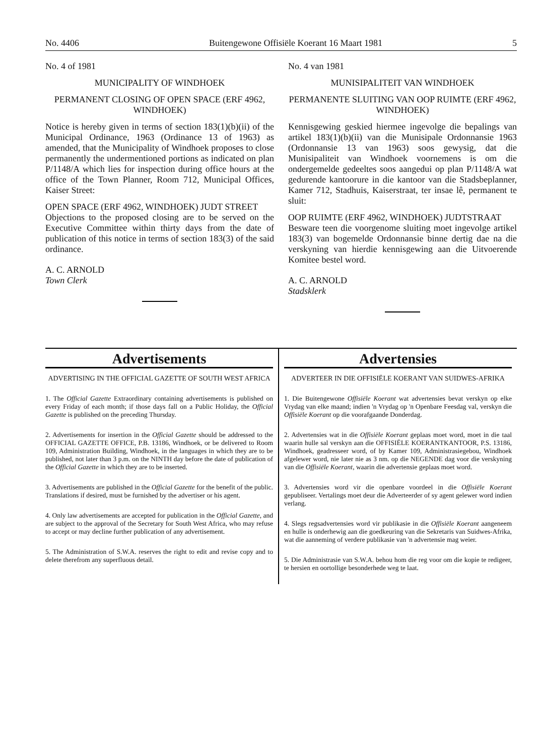No. 4406 Buitengewone Offisiële Koerant 16 Maart 1981 5
No. 4 of 1981
MUNICIPALITY OF WINDHOEK
PERMANENT CLOSING OF OPEN SPACE (ERF 4962, WINDHOEK)
Notice is hereby given in terms of section 183(1)(b)(ii) of the Municipal Ordinance, 1963 (Ordinance 13 of 1963) as amended, that the Municipality of Windhoek proposes to close permanently the undermentioned portions as indicated on plan P/1148/A which lies for inspection during office hours at the office of the Town Planner, Room 712, Municipal Offices, Kaiser Street:
OPEN SPACE (ERF 4962, WINDHOEK) JUDT STREET
Objections to the proposed closing are to be served on the Executive Committee within thirty days from the date of publication of this notice in terms of section 183(3) of the said ordinance.
A. C. ARNOLD
Town Clerk
No. 4 van 1981
MUNISIPALITEIT VAN WINDHOEK
PERMANENTE SLUITING VAN OOP RUIMTE (ERF 4962, WINDHOEK)
Kennisgewing geskied hiermee ingevolge die bepalings van artikel 183(1)(b)(ii) van die Munisipale Ordonnansie 1963 (Ordonnansie 13 van 1963) soos gewysig, dat die Munisipaliteit van Windhoek voornemens is om die ondergemelde gedeeltes soos aangedui op plan P/1148/A wat gedurende kantoorure in die kantoor van die Stadsbeplanner, Kamer 712, Stadhuis, Kaiserstraat, ter insae lê, permanent te sluit:
OOP RUIMTE (ERF 4962, WINDHOEK) JUDTSTRAAT
Besware teen die voorgenome sluiting moet ingevolge artikel 183(3) van bogemelde Ordonnansie binne dertig dae na die verskyning van hierdie kennisgewing aan die Uitvoerende Komitee bestel word.
A. C. ARNOLD
Stadsklerk
Advertisements
ADVERTISING IN THE OFFICIAL GAZETTE OF SOUTH WEST AFRICA
1. The Official Gazette Extraordinary containing advertisements is published on every Friday of each month; if those days fall on a Public Holiday, the Official Gazette is published on the preceding Thursday.
2. Advertisements for insertion in the Official Gazette should be addressed to the OFFICIAL GAZETTE OFFICE, P.B. 13186, Windhoek, or be delivered to Room 109, Administration Building, Windhoek, in the languages in which they are to be published, not later than 3 p.m. on the NINTH day before the date of publication of the Official Gazette in which they are to be inserted.
3. Advertisements are published in the Official Gazette for the benefit of the public. Translations if desired, must be furnished by the advertiser or his agent.
4. Only law advertisements are accepted for publication in the Official Gazette, and are subject to the approval of the Secretary for South West Africa, who may refuse to accept or may decline further publication of any advertisement.
5. The Administration of S.W.A. reserves the right to edit and revise copy and to delete therefrom any superfluous detail.
Advertensies
ADVERTEER IN DIE OFFISIËLE KOERANT VAN SUIDWES-AFRIKA
1. Die Buitengewone Offisiële Koerant wat advertensies bevat verskyn op elke Vrydag van elke maand; indien 'n Vrydag op 'n Openbare Feesdag val, verskyn die Offisiële Koerant op die voorafgaande Donderdag.
2. Advertensies wat in die Offisiële Koerant geplaas moet word, moet in die taal waarin hulle sal verskyn aan die OFFISIËLE KOERANTKANTOOR, P.S. 13186, Windhoek, geadresseer word, of by Kamer 109, Administrasiegebou, Windhoek afgelewer word, nie later nie as 3 nm. op die NEGENDE dag voor die verskyning van die Offisiële Koerant, waarin die advertensie geplaas moet word.
3. Advertensies word vir die openbare voordeel in die Offisiële Koerant gepubliseer. Vertalings moet deur die Adverteerder of sy agent gelewer word indien verlang.
4. Slegs regsadvertensies word vir publikasie in die Offisiële Koerant aangeneem en hulle is onderhewig aan die goedkeuring van die Sekretaris van Suidwes-Afrika, wat die aanneming of verdere publikasie van 'n advertensie mag weier.
5. Die Administrasie van S.W.A. behou hom die reg voor om die kopie te redigeer, te hersien en oortollige besonderhede weg te laat.